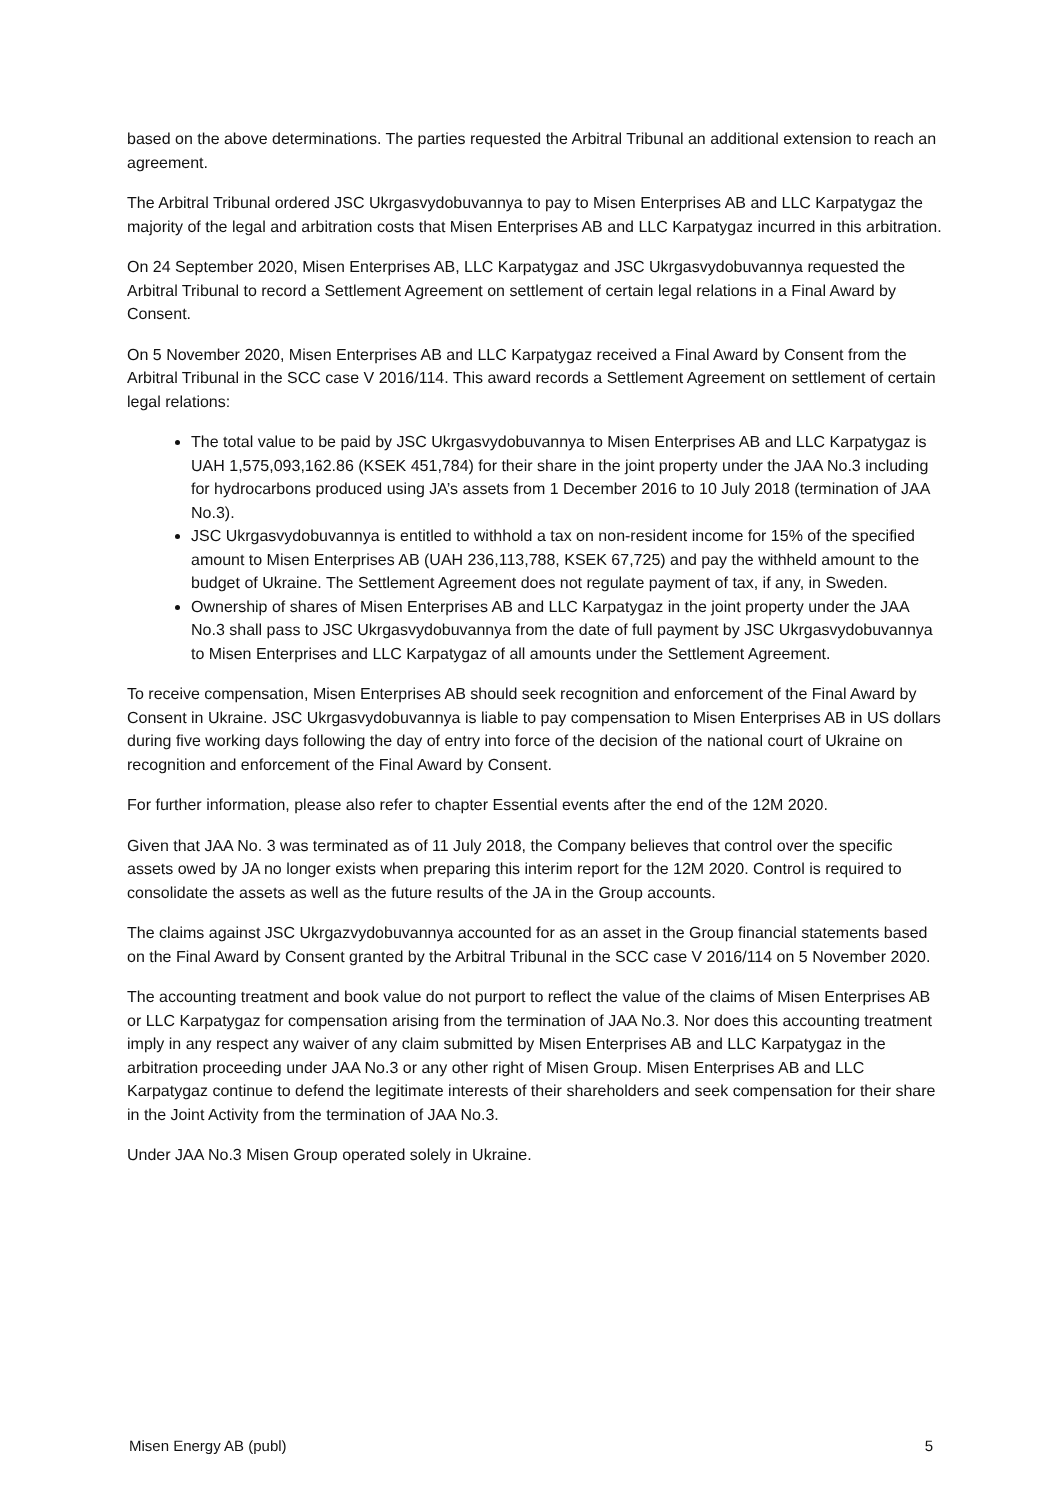based on the above determinations. The parties requested the Arbitral Tribunal an additional extension to reach an agreement.
The Arbitral Tribunal ordered JSC Ukrgasvydobuvannya to pay to Misen Enterprises AB and LLC Karpatygaz the majority of the legal and arbitration costs that Misen Enterprises AB and LLC Karpatygaz incurred in this arbitration.
On 24 September 2020, Misen Enterprises AB, LLC Karpatygaz and JSC Ukrgasvydobuvannya requested the Arbitral Tribunal to record a Settlement Agreement on settlement of certain legal relations in a Final Award by Consent.
On 5 November 2020, Misen Enterprises AB and LLC Karpatygaz received a Final Award by Consent from the Arbitral Tribunal in the SCC case V 2016/114. This award records a Settlement Agreement on settlement of certain legal relations:
The total value to be paid by JSC Ukrgasvydobuvannya to Misen Enterprises AB and LLC Karpatygaz is UAH 1,575,093,162.86 (KSEK 451,784) for their share in the joint property under the JAA No.3 including for hydrocarbons produced using JA’s assets from 1 December 2016 to 10 July 2018 (termination of JAA No.3).
JSC Ukrgasvydobuvannya is entitled to withhold a tax on non-resident income for 15% of the specified amount to Misen Enterprises AB (UAH 236,113,788, KSEK 67,725) and pay the withheld amount to the budget of Ukraine. The Settlement Agreement does not regulate payment of tax, if any, in Sweden.
Ownership of shares of Misen Enterprises AB and LLC Karpatygaz in the joint property under the JAA No.3 shall pass to JSC Ukrgasvydobuvannya from the date of full payment by JSC Ukrgasvydobuvannya to Misen Enterprises and LLC Karpatygaz of all amounts under the Settlement Agreement.
To receive compensation, Misen Enterprises AB should seek recognition and enforcement of the Final Award by Consent in Ukraine. JSC Ukrgasvydobuvannya is liable to pay compensation to Misen Enterprises AB in US dollars during five working days following the day of entry into force of the decision of the national court of Ukraine on recognition and enforcement of the Final Award by Consent.
For further information, please also refer to chapter Essential events after the end of the 12M 2020.
Given that JAA No. 3 was terminated as of 11 July 2018, the Company believes that control over the specific assets owed by JA no longer exists when preparing this interim report for the 12M 2020. Control is required to consolidate the assets as well as the future results of the JA in the Group accounts.
The claims against JSC Ukrgazvydobuvannya accounted for as an asset in the Group financial statements based on the Final Award by Consent granted by the Arbitral Tribunal in the SCC case V 2016/114 on 5 November 2020.
The accounting treatment and book value do not purport to reflect the value of the claims of Misen Enterprises AB or LLC Karpatygaz for compensation arising from the termination of JAA No.3. Nor does this accounting treatment imply in any respect any waiver of any claim submitted by Misen Enterprises AB and LLC Karpatygaz in the arbitration proceeding under JAA No.3 or any other right of Misen Group. Misen Enterprises AB and LLC Karpatygaz continue to defend the legitimate interests of their shareholders and seek compensation for their share in the Joint Activity from the termination of JAA No.3.
Under JAA No.3 Misen Group operated solely in Ukraine.
Misen Energy AB (publ) 5